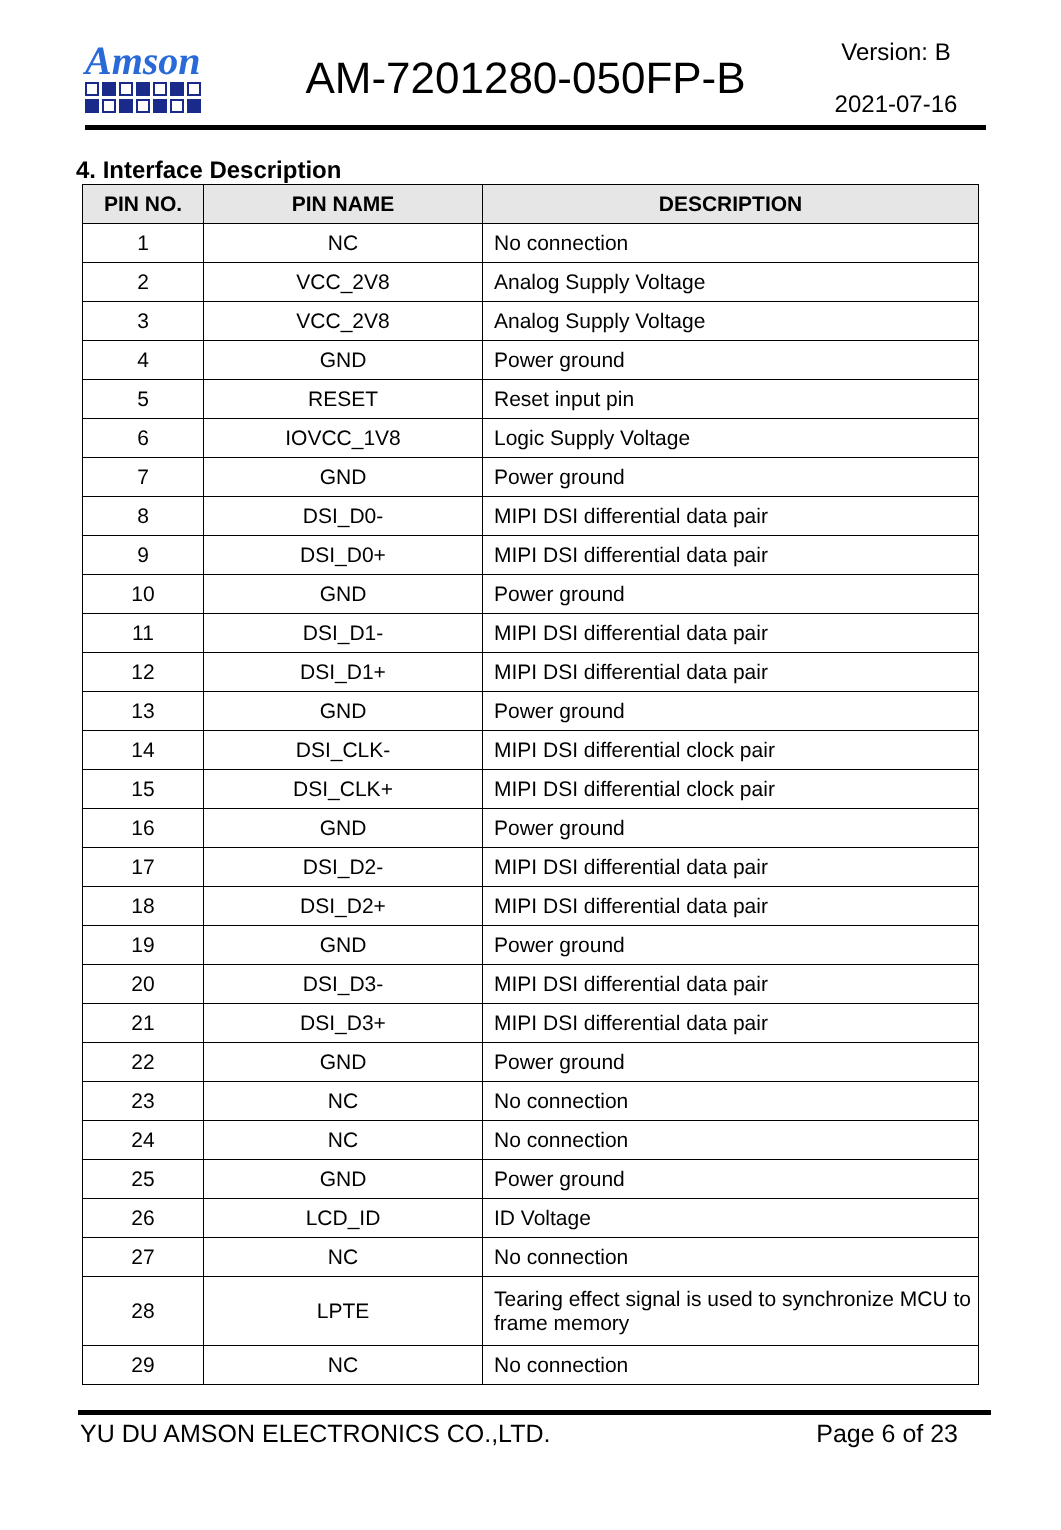Amson
AM-7201280-050FP-B
Version: B
2021-07-16
4. Interface Description
| PIN NO. | PIN NAME | DESCRIPTION |
| --- | --- | --- |
| 1 | NC | No connection |
| 2 | VCC_2V8 | Analog Supply Voltage |
| 3 | VCC_2V8 | Analog Supply Voltage |
| 4 | GND | Power ground |
| 5 | RESET | Reset input pin |
| 6 | IOVCC_1V8 | Logic Supply Voltage |
| 7 | GND | Power ground |
| 8 | DSI_D0- | MIPI DSI differential data pair |
| 9 | DSI_D0+ | MIPI DSI differential data pair |
| 10 | GND | Power ground |
| 11 | DSI_D1- | MIPI DSI differential data pair |
| 12 | DSI_D1+ | MIPI DSI differential data pair |
| 13 | GND | Power ground |
| 14 | DSI_CLK- | MIPI DSI differential clock pair |
| 15 | DSI_CLK+ | MIPI DSI differential clock pair |
| 16 | GND | Power ground |
| 17 | DSI_D2- | MIPI DSI differential data pair |
| 18 | DSI_D2+ | MIPI DSI differential data pair |
| 19 | GND | Power ground |
| 20 | DSI_D3- | MIPI DSI differential data pair |
| 21 | DSI_D3+ | MIPI DSI differential data pair |
| 22 | GND | Power ground |
| 23 | NC | No connection |
| 24 | NC | No connection |
| 25 | GND | Power ground |
| 26 | LCD_ID | ID Voltage |
| 27 | NC | No connection |
| 28 | LPTE | Tearing effect signal is used to synchronize MCU to frame memory |
| 29 | NC | No connection |
YU DU AMSON ELECTRONICS CO.,LTD. Page 6 of 23